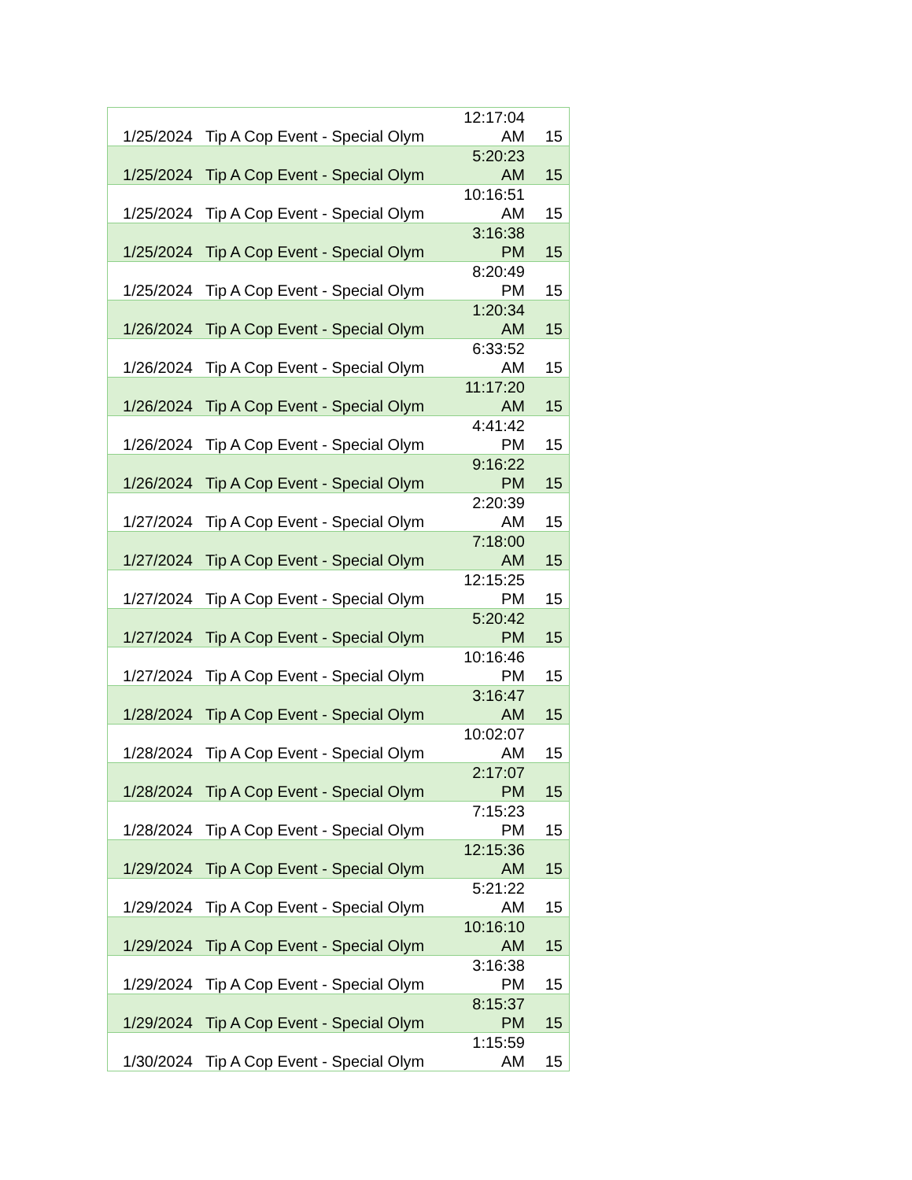| 1/25/2024 | Tip A Cop Event - Special Olym | 12:17:04 AM | 15 |
| 1/25/2024 | Tip A Cop Event - Special Olym | 5:20:23 AM | 15 |
| 1/25/2024 | Tip A Cop Event - Special Olym | 10:16:51 AM | 15 |
| 1/25/2024 | Tip A Cop Event - Special Olym | 3:16:38 PM | 15 |
| 1/25/2024 | Tip A Cop Event - Special Olym | 8:20:49 PM | 15 |
| 1/26/2024 | Tip A Cop Event - Special Olym | 1:20:34 AM | 15 |
| 1/26/2024 | Tip A Cop Event - Special Olym | 6:33:52 AM | 15 |
| 1/26/2024 | Tip A Cop Event - Special Olym | 11:17:20 AM | 15 |
| 1/26/2024 | Tip A Cop Event - Special Olym | 4:41:42 PM | 15 |
| 1/26/2024 | Tip A Cop Event - Special Olym | 9:16:22 PM | 15 |
| 1/27/2024 | Tip A Cop Event - Special Olym | 2:20:39 AM | 15 |
| 1/27/2024 | Tip A Cop Event - Special Olym | 7:18:00 AM | 15 |
| 1/27/2024 | Tip A Cop Event - Special Olym | 12:15:25 PM | 15 |
| 1/27/2024 | Tip A Cop Event - Special Olym | 5:20:42 PM | 15 |
| 1/27/2024 | Tip A Cop Event - Special Olym | 10:16:46 PM | 15 |
| 1/28/2024 | Tip A Cop Event - Special Olym | 3:16:47 AM | 15 |
| 1/28/2024 | Tip A Cop Event - Special Olym | 10:02:07 AM | 15 |
| 1/28/2024 | Tip A Cop Event - Special Olym | 2:17:07 PM | 15 |
| 1/28/2024 | Tip A Cop Event - Special Olym | 7:15:23 PM | 15 |
| 1/29/2024 | Tip A Cop Event - Special Olym | 12:15:36 AM | 15 |
| 1/29/2024 | Tip A Cop Event - Special Olym | 5:21:22 AM | 15 |
| 1/29/2024 | Tip A Cop Event - Special Olym | 10:16:10 AM | 15 |
| 1/29/2024 | Tip A Cop Event - Special Olym | 3:16:38 PM | 15 |
| 1/29/2024 | Tip A Cop Event - Special Olym | 8:15:37 PM | 15 |
| 1/30/2024 | Tip A Cop Event - Special Olym | 1:15:59 AM | 15 |